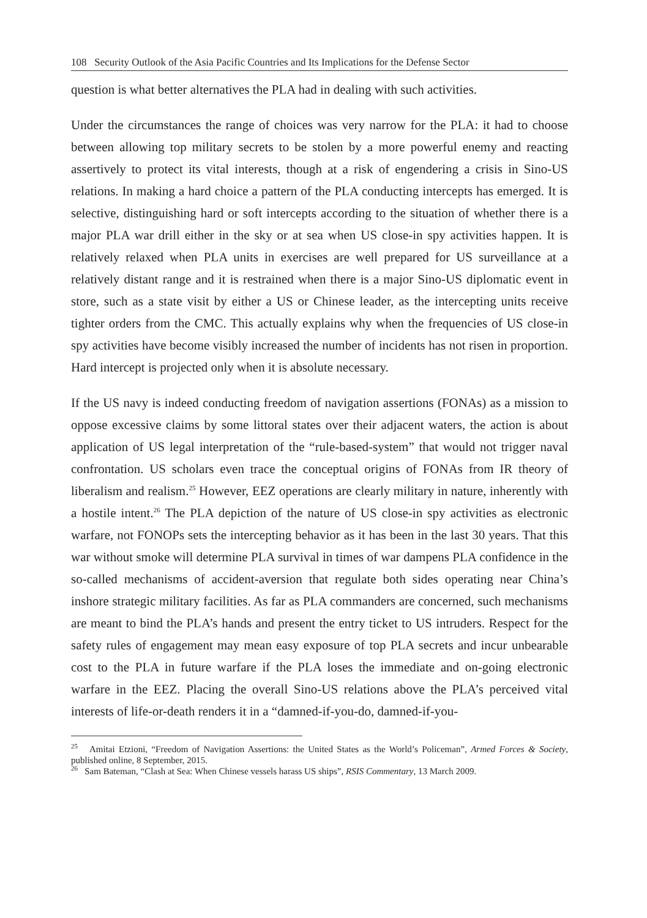108 Security Outlook of the Asia Pacific Countries and Its Implications for the Defense Sector
question is what better alternatives the PLA had in dealing with such activities.
Under the circumstances the range of choices was very narrow for the PLA: it had to choose between allowing top military secrets to be stolen by a more powerful enemy and reacting assertively to protect its vital interests, though at a risk of engendering a crisis in Sino-US relations. In making a hard choice a pattern of the PLA conducting intercepts has emerged. It is selective, distinguishing hard or soft intercepts according to the situation of whether there is a major PLA war drill either in the sky or at sea when US close-in spy activities happen. It is relatively relaxed when PLA units in exercises are well prepared for US surveillance at a relatively distant range and it is restrained when there is a major Sino-US diplomatic event in store, such as a state visit by either a US or Chinese leader, as the intercepting units receive tighter orders from the CMC. This actually explains why when the frequencies of US close-in spy activities have become visibly increased the number of incidents has not risen in proportion. Hard intercept is projected only when it is absolute necessary.
If the US navy is indeed conducting freedom of navigation assertions (FONAs) as a mission to oppose excessive claims by some littoral states over their adjacent waters, the action is about application of US legal interpretation of the “rule-based-system” that would not trigger naval confrontation. US scholars even trace the conceptual origins of FONAs from IR theory of liberalism and realism.<sup>25</sup> However, EEZ operations are clearly military in nature, inherently with a hostile intent.<sup>26</sup> The PLA depiction of the nature of US close-in spy activities as electronic warfare, not FONOPs sets the intercepting behavior as it has been in the last 30 years. That this war without smoke will determine PLA survival in times of war dampens PLA confidence in the so-called mechanisms of accident-aversion that regulate both sides operating near China’s inshore strategic military facilities. As far as PLA commanders are concerned, such mechanisms are meant to bind the PLA’s hands and present the entry ticket to US intruders. Respect for the safety rules of engagement may mean easy exposure of top PLA secrets and incur unbearable cost to the PLA in future warfare if the PLA loses the immediate and on-going electronic warfare in the EEZ. Placing the overall Sino-US relations above the PLA’s perceived vital interests of life-or-death renders it in a “damned-if-you-do, damned-if-you-
<sup>25</sup> Amitai Etzioni, “Freedom of Navigation Assertions: the United States as the World’s Policeman”, Armed Forces & Society, published online, 8 September, 2015.
<sup>26</sup> Sam Bateman, “Clash at Sea: When Chinese vessels harass US ships”, RSIS Commentary, 13 March 2009.